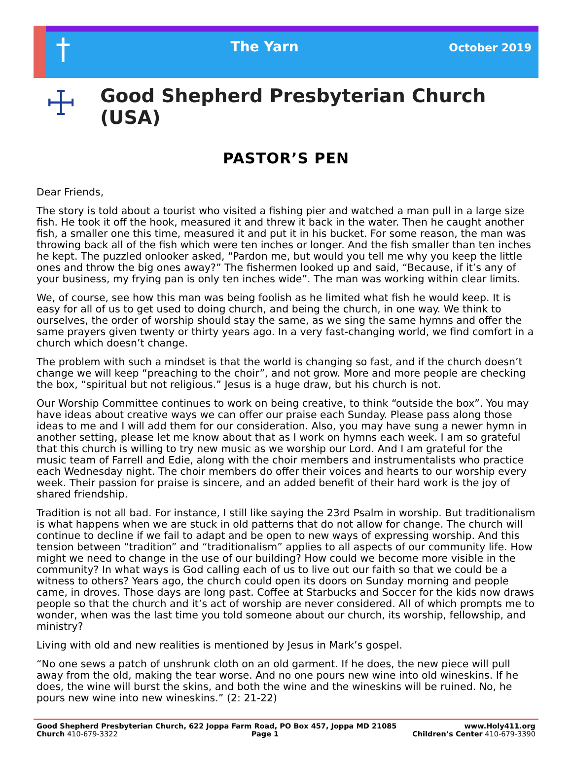†
The Yarn
October 2019
☩
Good Shepherd Presbyterian Church (USA)
PASTOR’S PEN
Dear Friends,
The story is told about a tourist who visited a fishing pier and watched a man pull in a large size fish. He took it off the hook, measured it and threw it back in the water. Then he caught another fish, a smaller one this time, measured it and put it in his bucket. For some reason, the man was throwing back all of the fish which were ten inches or longer. And the fish smaller than ten inches he kept. The puzzled onlooker asked, “Pardon me, but would you tell me why you keep the little ones and throw the big ones away?” The fishermen looked up and said, “Because, if it’s any of your business, my frying pan is only ten inches wide”. The man was working within clear limits.
We, of course, see how this man was being foolish as he limited what fish he would keep. It is easy for all of us to get used to doing church, and being the church, in one way. We think to ourselves, the order of worship should stay the same, as we sing the same hymns and offer the same prayers given twenty or thirty years ago. In a very fast-changing world, we find comfort in a church which doesn’t change.
The problem with such a mindset is that the world is changing so fast, and if the church doesn’t change we will keep “preaching to the choir”, and not grow. More and more people are checking the box, “spiritual but not religious.” Jesus is a huge draw, but his church is not.
Our Worship Committee continues to work on being creative, to think “outside the box”. You may have ideas about creative ways we can offer our praise each Sunday. Please pass along those ideas to me and I will add them for our consideration. Also, you may have sung a newer hymn in another setting, please let me know about that as I work on hymns each week. I am so grateful that this church is willing to try new music as we worship our Lord. And I am grateful for the music team of Farrell and Edie, along with the choir members and instrumentalists who practice each Wednesday night. The choir members do offer their voices and hearts to our worship every week. Their passion for praise is sincere, and an added benefit of their hard work is the joy of shared friendship.
Tradition is not all bad. For instance, I still like saying the 23rd Psalm in worship. But traditionalism is what happens when we are stuck in old patterns that do not allow for change. The church will continue to decline if we fail to adapt and be open to new ways of expressing worship. And this tension between “tradition” and “traditionalism” applies to all aspects of our community life. How might we need to change in the use of our building? How could we become more visible in the community? In what ways is God calling each of us to live out our faith so that we could be a witness to others? Years ago, the church could open its doors on Sunday morning and people came, in droves. Those days are long past. Coffee at Starbucks and Soccer for the kids now draws people so that the church and it’s act of worship are never considered. All of which prompts me to wonder, when was the last time you told someone about our church, its worship, fellowship, and ministry?
Living with old and new realities is mentioned by Jesus in Mark’s gospel.
“No one sews a patch of unshrunk cloth on an old garment. If he does, the new piece will pull away from the old, making the tear worse. And no one pours new wine into old wineskins. If he does, the wine will burst the skins, and both the wine and the wineskins will be ruined. No, he pours new wine into new wineskins.” (2: 21-22)
Good Shepherd Presbyterian Church, 622 Joppa Farm Road, PO Box 457, Joppa MD 21085 www.Holy411.org
Church 410-679-3322 Page 1 Children’s Center 410-679-3390